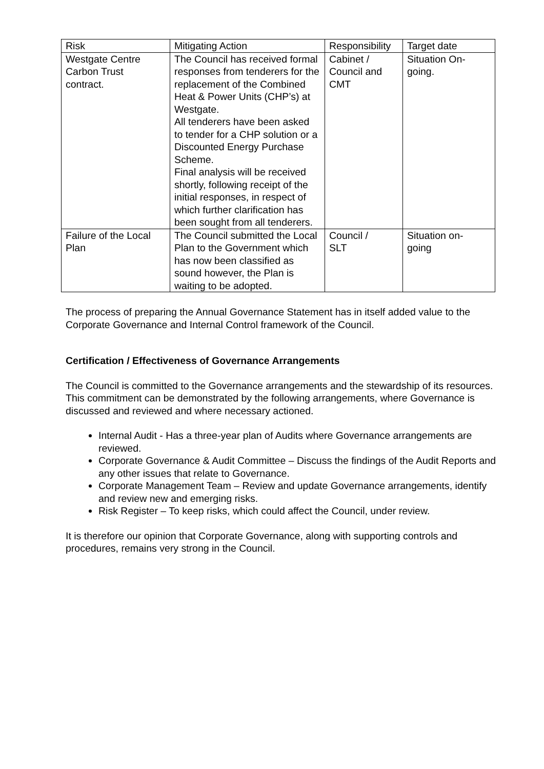| Risk | Mitigating Action | Responsibility | Target date |
| --- | --- | --- | --- |
| Westgate Centre Carbon Trust contract. | The Council has received formal responses from tenderers for the replacement of the Combined Heat & Power Units (CHP’s) at Westgate. All tenderers have been asked to tender for a CHP solution or a Discounted Energy Purchase Scheme. Final analysis will be received shortly, following receipt of the initial responses, in respect of which further clarification has been sought from all tenderers. | Cabinet / Council and CMT | Situation On- going. |
| Failure of the Local Plan | The Council submitted the Local Plan to the Government which has now been classified as sound however, the Plan is waiting to be adopted. | Council / SLT | Situation on- going |
The process of preparing the Annual Governance Statement has in itself added value to the Corporate Governance and Internal Control framework of the Council.
Certification / Effectiveness of Governance Arrangements
The Council is committed to the Governance arrangements and the stewardship of its resources. This commitment can be demonstrated by the following arrangements, where Governance is discussed and reviewed and where necessary actioned.
Internal Audit - Has a three-year plan of Audits where Governance arrangements are reviewed.
Corporate Governance & Audit Committee – Discuss the findings of the Audit Reports and any other issues that relate to Governance.
Corporate Management Team – Review and update Governance arrangements, identify and review new and emerging risks.
Risk Register – To keep risks, which could affect the Council, under review.
It is therefore our opinion that Corporate Governance, along with supporting controls and procedures, remains very strong in the Council.